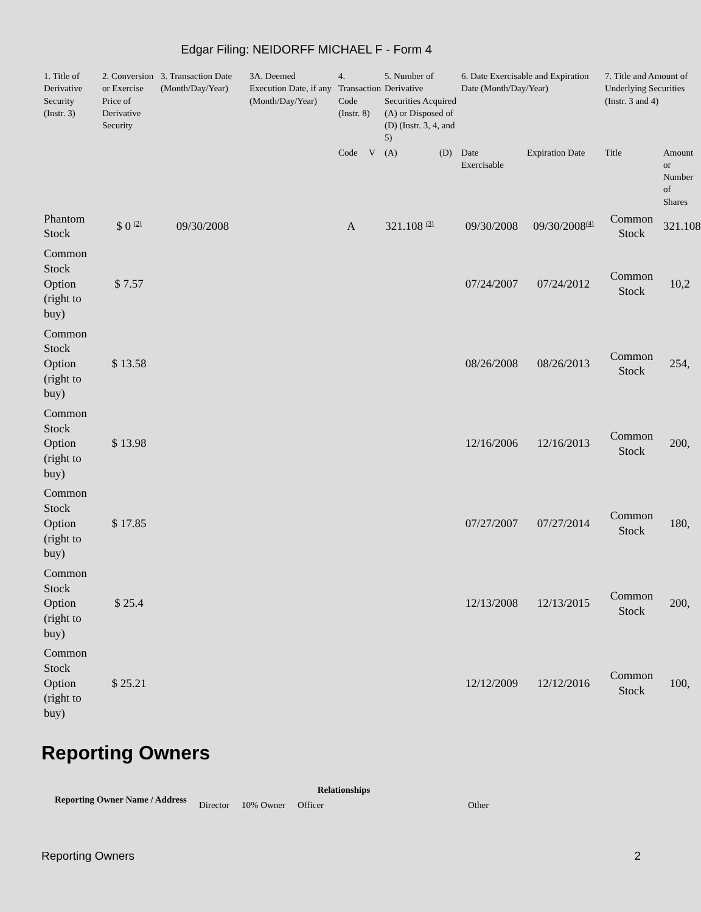Edgar Filing: NEIDORFF MICHAEL F - Form 4
| 1. Title of Derivative Security (Instr. 3) | 2. Conversion or Exercise Price of Derivative Security | 3. Transaction Date (Month/Day/Year) | 3A. Deemed Execution Date, if any (Month/Day/Year) | 4. Transaction Code (Instr. 8) | | 5. Number of Derivative Securities Acquired (A) or Disposed of (D) (Instr. 3, 4, and 5) | | 6. Date Exercisable and Expiration Date (Month/Day/Year) | | 7. Title and Amount of Underlying Securities (Instr. 3 and 4) | |
| --- | --- | --- | --- | --- | --- | --- | --- | --- | --- | --- | --- |
| | | | | Code | V | (A) | (D) | Date Exercisable | Expiration Date | Title | Amount or Number of Shares |
| Phantom Stock | $ 0 <sup>(2)</sup> | 09/30/2008 | | A | | 321.108 <sup>(3)</sup> | | 09/30/2008 | 09/30/2008<sup>(4)</sup> | Common Stock | 321.108 |
| Common Stock Option (right to buy) | $ 7.57 | | | | | | | 07/24/2007 | 07/24/2012 | Common Stock | 10,2 |
| Common Stock Option (right to buy) | $ 13.58 | | | | | | | 08/26/2008 | 08/26/2013 | Common Stock | 254, |
| Common Stock Option (right to buy) | $ 13.98 | | | | | | | 12/16/2006 | 12/16/2013 | Common Stock | 200, |
| Common Stock Option (right to buy) | $ 17.85 | | | | | | | 07/27/2007 | 07/27/2014 | Common Stock | 180, |
| Common Stock Option (right to buy) | $ 25.4 | | | | | | | 12/13/2008 | 12/13/2015 | Common Stock | 200, |
| Common Stock Option (right to buy) | $ 25.21 | | | | | | | 12/12/2009 | 12/12/2016 | Common Stock | 100, |
Reporting Owners
| Reporting Owner Name / Address | Relationships | | | |
| --- | --- | --- | --- | --- |
| | Director | 10% Owner | Officer | Other |
Reporting Owners 2